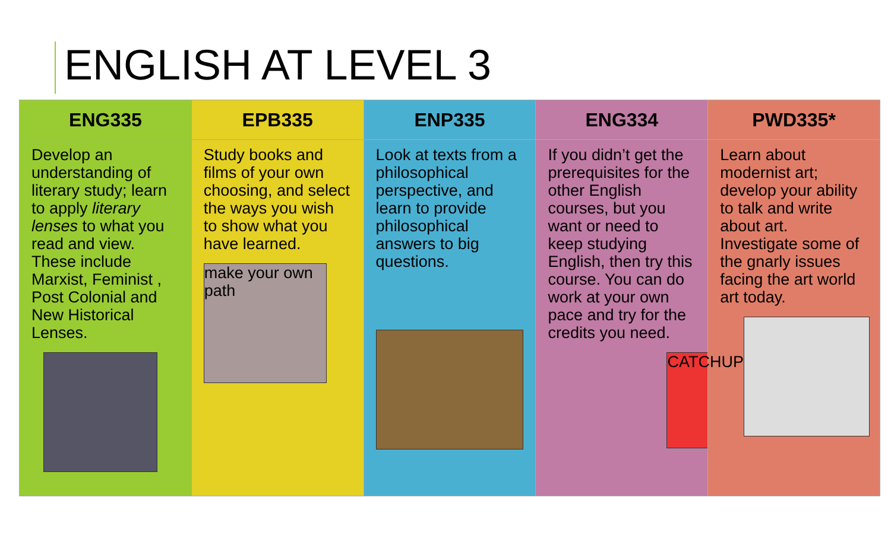ENGLISH AT LEVEL 3
| ENG335 | EPB335 | ENP335 | ENG334 | PWD335* |
| --- | --- | --- | --- | --- |
| Develop an understanding of literary study; learn to apply literary lenses to what you read and view. These include Marxist, Feminist , Post Colonial and New Historical Lenses. | Study books and films of your own choosing, and select the ways you wish to show what you have learned. make your own path | Look at texts from a philosophical perspective, and learn to provide philosophical answers to big questions. | If you didn’t get the prerequisites for the other English courses, but you want or need to keep studying English, then try this course. You can do work at your own pace and try for the credits you need. CATCHUP | Learn about modernist art; develop your ability to talk and write about art. Investigate some of the gnarly issues facing the art world art today. |